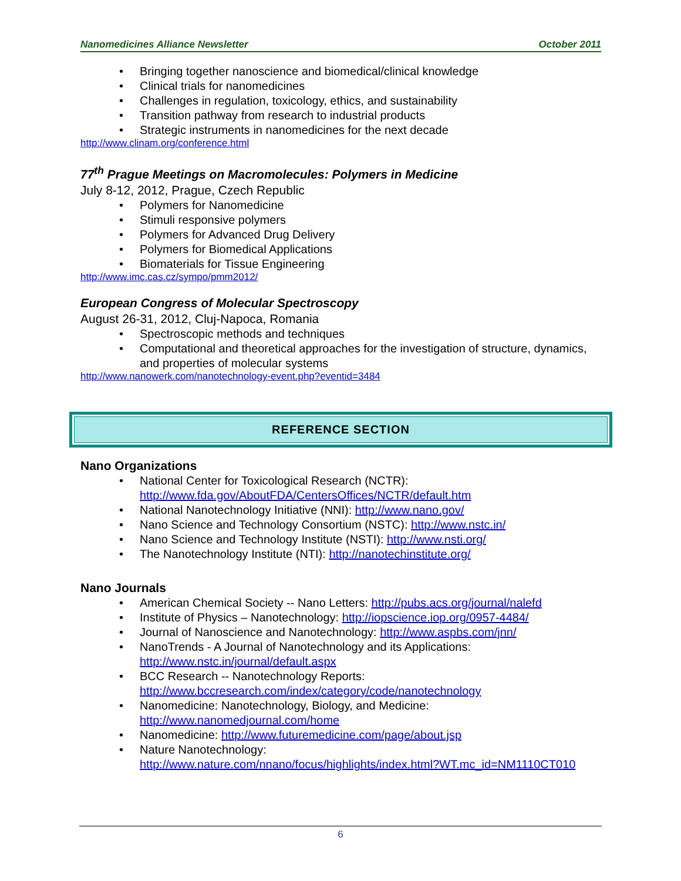Nanomedicines Alliance Newsletter October 2011
• Bringing together nanoscience and biomedical/clinical knowledge
• Clinical trials for nanomedicines
• Challenges in regulation, toxicology, ethics, and sustainability
• Transition pathway from research to industrial products
• Strategic instruments in nanomedicines for the next decade
http://www.clinam.org/conference.html
77<sup>th</sup> Prague Meetings on Macromolecules: Polymers in Medicine
July 8-12, 2012, Prague, Czech Republic
• Polymers for Nanomedicine
• Stimuli responsive polymers
• Polymers for Advanced Drug Delivery
• Polymers for Biomedical Applications
• Biomaterials for Tissue Engineering
http://www.imc.cas.cz/sympo/pmm2012/
European Congress of Molecular Spectroscopy
August 26-31, 2012, Cluj-Napoca, Romania
• Spectroscopic methods and techniques
• Computational and theoretical approaches for the investigation of structure, dynamics, and properties of molecular systems
http://www.nanowerk.com/nanotechnology-event.php?eventid=3484
REFERENCE SECTION
Nano Organizations
• National Center for Toxicological Research (NCTR): http://www.fda.gov/AboutFDA/CentersOffices/NCTR/default.htm
• National Nanotechnology Initiative (NNI): http://www.nano.gov/
• Nano Science and Technology Consortium (NSTC): http://www.nstc.in/
• Nano Science and Technology Institute (NSTI): http://www.nsti.org/
• The Nanotechnology Institute (NTI): http://nanotechinstitute.org/
Nano Journals
• American Chemical Society -- Nano Letters: http://pubs.acs.org/journal/nalefd
• Institute of Physics – Nanotechnology: http://iopscience.iop.org/0957-4484/
• Journal of Nanoscience and Nanotechnology: http://www.aspbs.com/jnn/
• NanoTrends - A Journal of Nanotechnology and its Applications:
http://www.nstc.in/journal/default.aspx
• BCC Research -- Nanotechnology Reports:
http://www.bccresearch.com/index/category/code/nanotechnology
• Nanomedicine: Nanotechnology, Biology, and Medicine:
http://www.nanomedjournal.com/home
• Nanomedicine: http://www.futuremedicine.com/page/about.jsp
• Nature Nanotechnology:
http://www.nature.com/nnano/focus/highlights/index.html?WT.mc_id=NM1110CT010
6